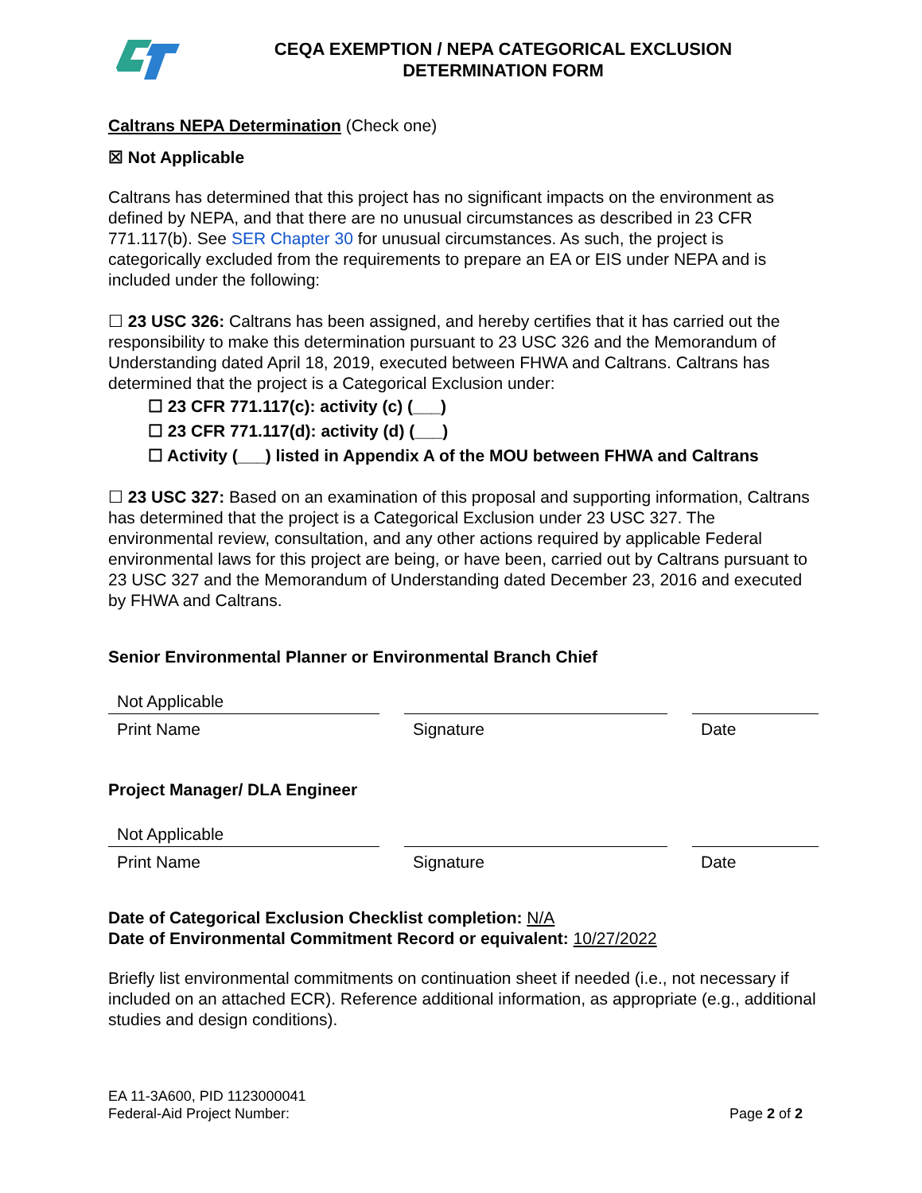CEQA EXEMPTION / NEPA CATEGORICAL EXCLUSION
DETERMINATION FORM
Caltrans NEPA Determination (Check one)
☒ Not Applicable
Caltrans has determined that this project has no significant impacts on the environment as defined by NEPA, and that there are no unusual circumstances as described in 23 CFR 771.117(b). See SER Chapter 30 for unusual circumstances. As such, the project is categorically excluded from the requirements to prepare an EA or EIS under NEPA and is included under the following:
☐ 23 USC 326: Caltrans has been assigned, and hereby certifies that it has carried out the responsibility to make this determination pursuant to 23 USC 326 and the Memorandum of Understanding dated April 18, 2019, executed between FHWA and Caltrans. Caltrans has determined that the project is a Categorical Exclusion under:
☐ 23 CFR 771.117(c): activity (c) (___)
☐ 23 CFR 771.117(d): activity (d) (___)
☐ Activity (___) listed in Appendix A of the MOU between FHWA and Caltrans
☐ 23 USC 327: Based on an examination of this proposal and supporting information, Caltrans has determined that the project is a Categorical Exclusion under 23 USC 327. The environmental review, consultation, and any other actions required by applicable Federal environmental laws for this project are being, or have been, carried out by Caltrans pursuant to 23 USC 327 and the Memorandum of Understanding dated December 23, 2016 and executed by FHWA and Caltrans.
Senior Environmental Planner or Environmental Branch Chief
Not Applicable
Print Name Signature Date
Project Manager/ DLA Engineer
Not Applicable
Print Name Signature Date
Date of Categorical Exclusion Checklist completion: N/A
Date of Environmental Commitment Record or equivalent: 10/27/2022
Briefly list environmental commitments on continuation sheet if needed (i.e., not necessary if included on an attached ECR). Reference additional information, as appropriate (e.g., additional studies and design conditions).
EA 11-3A600, PID 1123000041
Federal-Aid Project Number:
Page 2 of 2